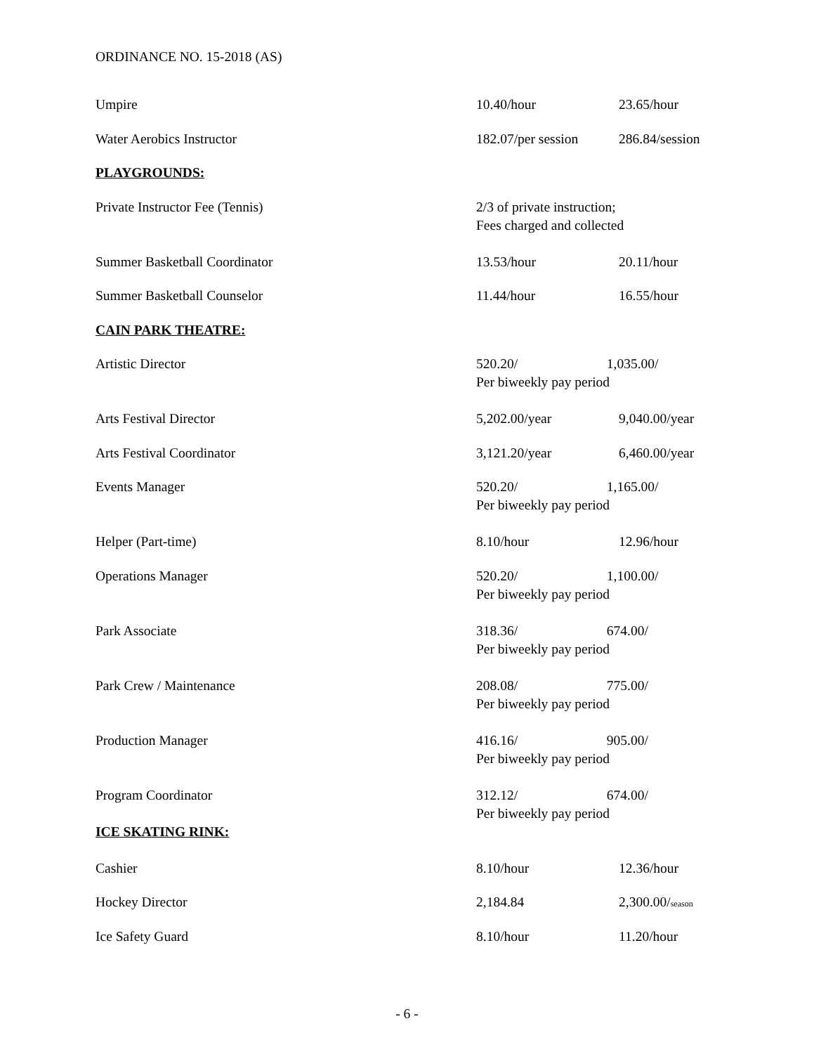ORDINANCE NO. 15-2018 (AS)
| Umpire | 10.40/hour | 23.65/hour |
| Water Aerobics Instructor | 182.07/per session | 286.84/session |
| PLAYGROUNDS: | | |
| Private Instructor Fee (Tennis) | 2/3 of private instruction; Fees charged and collected | |
| Summer Basketball Coordinator | 13.53/hour | 20.11/hour |
| Summer Basketball Counselor | 11.44/hour | 16.55/hour |
| CAIN PARK THEATRE: | | |
| Artistic Director | 520.20/ 1,035.00/ Per biweekly pay period | |
| Arts Festival Director | 5,202.00/year | 9,040.00/year |
| Arts Festival Coordinator | 3,121.20/year | 6,460.00/year |
| Events Manager | 520.20/ 1,165.00/ Per biweekly pay period | |
| Helper (Part-time) | 8.10/hour | 12.96/hour |
| Operations Manager | 520.20/ 1,100.00/ Per biweekly pay period | |
| Park Associate | 318.36/ 674.00/ Per biweekly pay period | |
| Park Crew / Maintenance | 208.08/ 775.00/ Per biweekly pay period | |
| Production Manager | 416.16/ 905.00/ Per biweekly pay period | |
| Program Coordinator | 312.12/ 674.00/ Per biweekly pay period | |
| ICE SKATING RINK: | | |
| Cashier | 8.10/hour | 12.36/hour |
| Hockey Director | 2,184.84 | 2,300.00/ season |
| Ice Safety Guard | 8.10/hour | 11.20/hour |
- 6 -